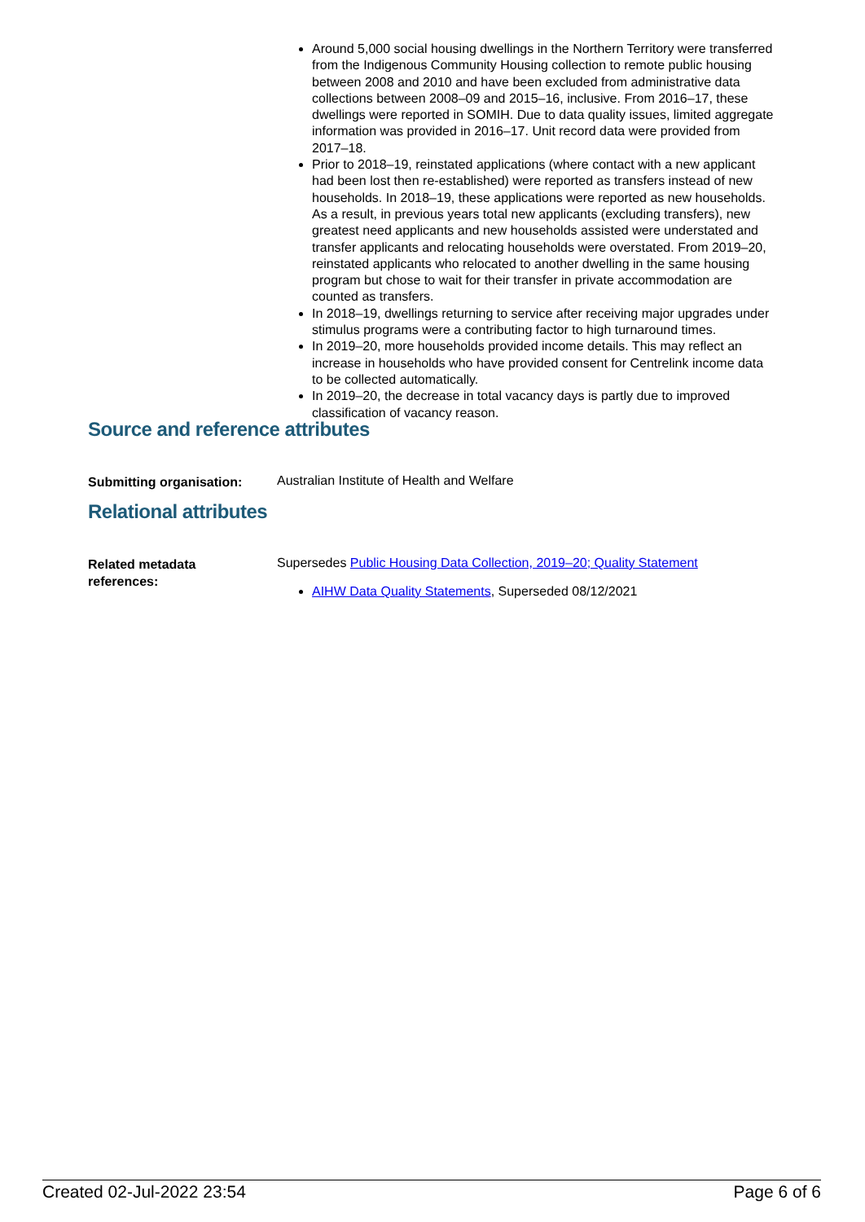Around 5,000 social housing dwellings in the Northern Territory were transferred from the Indigenous Community Housing collection to remote public housing between 2008 and 2010 and have been excluded from administrative data collections between 2008–09 and 2015–16, inclusive. From 2016–17, these dwellings were reported in SOMIH. Due to data quality issues, limited aggregate information was provided in 2016–17. Unit record data were provided from 2017–18.
Prior to 2018–19, reinstated applications (where contact with a new applicant had been lost then re-established) were reported as transfers instead of new households. In 2018–19, these applications were reported as new households. As a result, in previous years total new applicants (excluding transfers), new greatest need applicants and new households assisted were understated and transfer applicants and relocating households were overstated. From 2019–20, reinstated applicants who relocated to another dwelling in the same housing program but chose to wait for their transfer in private accommodation are counted as transfers.
In 2018–19, dwellings returning to service after receiving major upgrades under stimulus programs were a contributing factor to high turnaround times.
In 2019–20, more households provided income details. This may reflect an increase in households who have provided consent for Centrelink income data to be collected automatically.
In 2019–20, the decrease in total vacancy days is partly due to improved classification of vacancy reason.
Source and reference attributes
Submitting organisation:
Australian Institute of Health and Welfare
Relational attributes
Related metadata
references:
Supersedes Public Housing Data Collection, 2019–20; Quality Statement
AIHW Data Quality Statements, Superseded 08/12/2021
Created 02-Jul-2022 23:54 Page 6 of 6